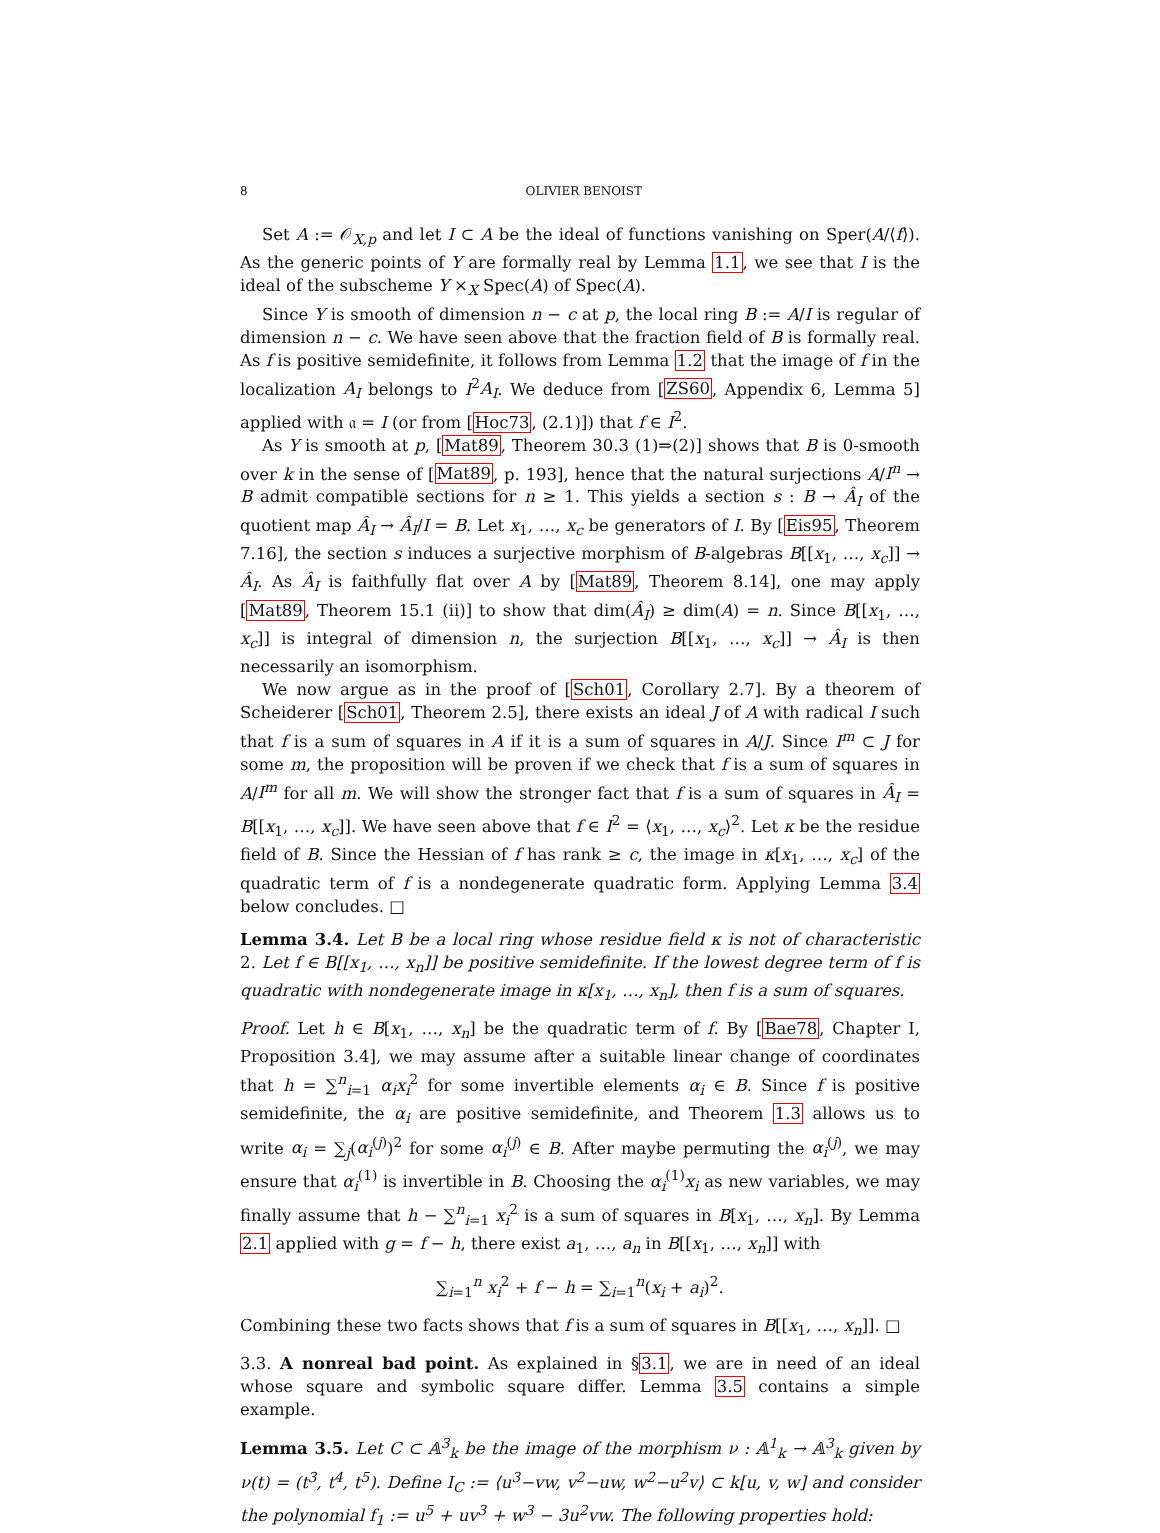8 OLIVIER BENOIST
Set A := 𝒪<sub>X,p</sub> and let I ⊂ A be the ideal of functions vanishing on Sper(A/⟨f⟩). As the generic points of Y are formally real by Lemma 1.1, we see that I is the ideal of the subscheme Y ×<sub>X</sub> Spec(A) of Spec(A).
Since Y is smooth of dimension n − c at p, the local ring B := A/I is regular of dimension n − c. We have seen above that the fraction field of B is formally real. As f is positive semidefinite, it follows from Lemma 1.2 that the image of f in the localization A<sub>I</sub> belongs to I<sup>2</sup>A<sub>I</sub>. We deduce from [ZS60, Appendix 6, Lemma 5] applied with 𝔞 = I (or from [Hoc73, (2.1)]) that f ∈ I<sup>2</sup>.
As Y is smooth at p, [Mat89, Theorem 30.3 (1)⇒(2)] shows that B is 0-smooth over k in the sense of [Mat89, p. 193], hence that the natural surjections A/I<sup>n</sup> → B admit compatible sections for n ≥ 1. This yields a section s : B → Â<sub>I</sub> of the quotient map Â<sub>I</sub> → Â<sub>I</sub>/I = B. Let x<sub>1</sub>, …, x<sub>c</sub> be generators of I. By [Eis95, Theorem 7.16], the section s induces a surjective morphism of B-algebras B[[x<sub>1</sub>, …, x<sub>c</sub>]] → Â<sub>I</sub>. As Â<sub>I</sub> is faithfully flat over A by [Mat89, Theorem 8.14], one may apply [Mat89, Theorem 15.1 (ii)] to show that dim(Â<sub>I</sub>) ≥ dim(A) = n. Since B[[x<sub>1</sub>, …, x<sub>c</sub>]] is integral of dimension n, the surjection B[[x<sub>1</sub>, …, x<sub>c</sub>]] → Â<sub>I</sub> is then necessarily an isomorphism.
We now argue as in the proof of [Sch01, Corollary 2.7]. By a theorem of Scheiderer [Sch01, Theorem 2.5], there exists an ideal J of A with radical I such that f is a sum of squares in A if it is a sum of squares in A/J. Since I<sup>m</sup> ⊂ J for some m, the proposition will be proven if we check that f is a sum of squares in A/I<sup>m</sup> for all m. We will show the stronger fact that f is a sum of squares in Â<sub>I</sub> = B[[x<sub>1</sub>, …, x<sub>c</sub>]]. We have seen above that f ∈ I<sup>2</sup> = ⟨x<sub>1</sub>, …, x<sub>c</sub>⟩<sup>2</sup>. Let κ be the residue field of B. Since the Hessian of f has rank ≥ c, the image in κ[x<sub>1</sub>, …, x<sub>c</sub>] of the quadratic term of f is a nondegenerate quadratic form. Applying Lemma 3.4 below concludes. □
Lemma 3.4. Let B be a local ring whose residue field κ is not of characteristic 2. Let f ∈ B[[x<sub>1</sub>, …, x<sub>n</sub>]] be positive semidefinite. If the lowest degree term of f is quadratic with nondegenerate image in κ[x<sub>1</sub>, …, x<sub>n</sub>], then f is a sum of squares.
Proof. Let h ∈ B[x<sub>1</sub>, …, x<sub>n</sub>] be the quadratic term of f. By [Bae78, Chapter I, Proposition 3.4], we may assume after a suitable linear change of coordinates that h = ∑<sup>n</sup><sub>i=1</sub> α<sub>i</sub>x<sub>i</sub><sup>2</sup> for some invertible elements α<sub>i</sub> ∈ B. Since f is positive semidefinite, the α<sub>i</sub> are positive semidefinite, and Theorem 1.3 allows us to write α<sub>i</sub> = ∑<sub>j</sub>(α<sub>i</sub><sup>(j)</sup>)<sup>2</sup> for some α<sub>i</sub><sup>(j)</sup> ∈ B. After maybe permuting the α<sub>i</sub><sup>(j)</sup>, we may ensure that α<sub>i</sub><sup>(1)</sup> is invertible in B. Choosing the α<sub>i</sub><sup>(1)</sup>x<sub>i</sub> as new variables, we may finally assume that h − ∑<sup>n</sup><sub>i=1</sub> x<sub>i</sub><sup>2</sup> is a sum of squares in B[x<sub>1</sub>, …, x<sub>n</sub>]. By Lemma 2.1 applied with g = f − h, there exist a<sub>1</sub>, …, a<sub>n</sub> in B[[x<sub>1</sub>, …, x<sub>n</sub>]] with
∑<sub>i=1</sub><sup>n</sup> x<sub>i</sub><sup>2</sup> + f − h = ∑<sub>i=1</sub><sup>n</sup>(x<sub>i</sub> + a<sub>i</sub>)<sup>2</sup>.
Combining these two facts shows that f is a sum of squares in B[[x<sub>1</sub>, …, x<sub>n</sub>]]. □
3.3. A nonreal bad point. As explained in §3.1, we are in need of an ideal whose square and symbolic square differ. Lemma 3.5 contains a simple example.
Lemma 3.5. Let C ⊂ 𝔸<sup>3</sup><sub>k</sub> be the image of the morphism ν : 𝔸<sup>1</sup><sub>k</sub> → 𝔸<sup>3</sup><sub>k</sub> given by ν(t) = (t<sup>3</sup>, t<sup>4</sup>, t<sup>5</sup>). Define I<sub>C</sub> := ⟨u<sup>3</sup>−vw, v<sup>2</sup>−uw, w<sup>2</sup>−u<sup>2</sup>v⟩ ⊂ k[u, v, w] and consider the polynomial f<sub>1</sub> := u<sup>5</sup> + uv<sup>3</sup> + w<sup>3</sup> − 3u<sup>2</sup>vw. The following properties hold: